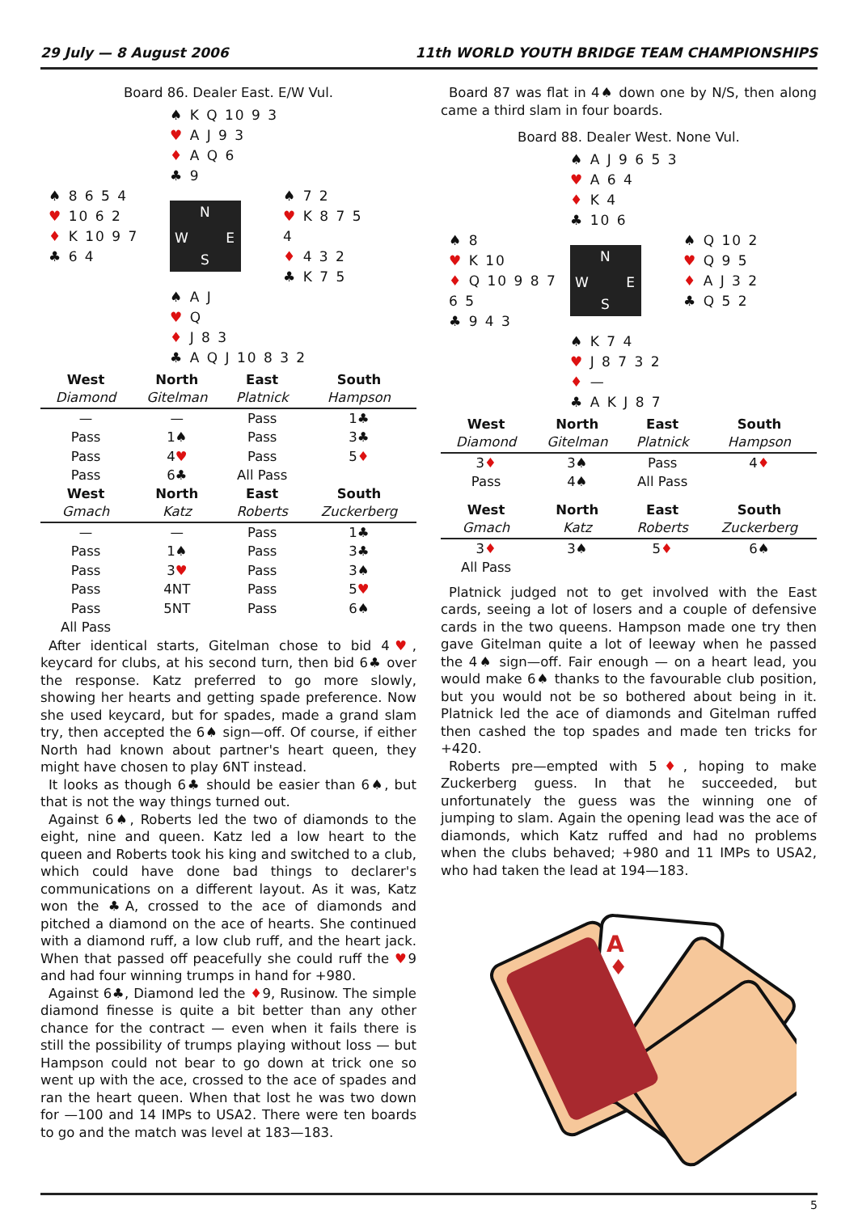29 July — 8 August 2006 11th WORLD YOUTH BRIDGE TEAM CHAMPIONSHIPS
Board 86. Dealer East. E/W Vul.
♠ K Q 10 9 3
♥ A J 9 3
♦ A Q 6
♣ 9
♠ 8 6 5 4
♥ 10 6 2
♦ K 10 9 7
♣ 6 4
N
W E
S
♠ 7 2
♥ K 8 7 5 4
♦ 4 3 2
♣ K 7 5
♠ A J
♥ Q
♦ J 8 3
♣ A Q J 10 8 3 2
| West | North | East | South |
| --- | --- | --- | --- |
| Diamond | Gitelman | Platnick | Hampson |
| — | — | Pass | 1♣ |
| Pass | 1♠ | Pass | 3♣ |
| Pass | 4 ♥ | Pass | 5 ♦ |
| Pass | 6♣ | All Pass | |
| West | North | East | South |
| Gmach | Katz | Roberts | Zuckerberg |
| — | — | Pass | 1♣ |
| Pass | 1♠ | Pass | 3♣ |
| Pass | 3 ♥ | Pass | 3♠ |
| Pass | 4NT | Pass | 5 ♥ |
| Pass | 5NT | Pass | 6♠ |
| All Pass | | | |
After identical starts, Gitelman chose to bid 4♥, keycard for clubs, at his second turn, then bid 6♣ over the response. Katz preferred to go more slowly, showing her hearts and getting spade preference. Now she used keycard, but for spades, made a grand slam try, then accepted the 6♠ sign—off. Of course, if either North had known about partner's heart queen, they might have chosen to play 6NT instead.
It looks as though 6♣ should be easier than 6♠, but that is not the way things turned out.
Against 6♠, Roberts led the two of diamonds to the eight, nine and queen. Katz led a low heart to the queen and Roberts took his king and switched to a club, which could have done bad things to declarer's communications on a different layout. As it was, Katz won the ♣A, crossed to the ace of diamonds and pitched a diamond on the ace of hearts. She continued with a diamond ruff, a low club ruff, and the heart jack. When that passed off peacefully she could ruff the ♥9 and had four winning trumps in hand for +980.
Against 6♣, Diamond led the ♦9, Rusinow. The simple diamond finesse is quite a bit better than any other chance for the contract — even when it fails there is still the possibility of trumps playing without loss — but Hampson could not bear to go down at trick one so went up with the ace, crossed to the ace of spades and ran the heart queen. When that lost he was two down for —100 and 14 IMPs to USA2. There were ten boards to go and the match was level at 183—183.
Board 87 was flat in 4♠ down one by N/S, then along came a third slam in four boards.
Board 88. Dealer West. None Vul.
♠ A J 9 6 5 3
♥ A 6 4
♦ K 4
♣ 10 6
♠ 8
♥ K 10
♦ Q 10 9 8 7 6 5
♣ 9 4 3
N
W E
S
♠ Q 10 2
♥ Q 9 5
♦ A J 3 2
♣ Q 5 2
♠ K 7 4
♥ J 8 7 3 2
♦ —
♣ A K J 8 7
| West | North | East | South |
| --- | --- | --- | --- |
| Diamond | Gitelman | Platnick | Hampson |
| 3 ♦ | 3♠ | Pass | 4 ♦ |
| Pass | 4♠ | All Pass | |
| West | North | East | South |
| Gmach | Katz | Roberts | Zuckerberg |
| 3 ♦ | 3♠ | 5 ♦ | 6♠ |
| All Pass | | | |
Platnick judged not to get involved with the East cards, seeing a lot of losers and a couple of defensive cards in the two queens. Hampson made one try then gave Gitelman quite a lot of leeway when he passed the 4♠ sign—off. Fair enough — on a heart lead, you would make 6♠ thanks to the favourable club position, but you would not be so bothered about being in it. Platnick led the ace of diamonds and Gitelman ruffed then cashed the top spades and made ten tricks for +420.
Roberts pre—empted with 5♦, hoping to make Zuckerberg guess. In that he succeeded, but unfortunately the guess was the winning one of jumping to slam. Again the opening lead was the ace of diamonds, which Katz ruffed and had no problems when the clubs behaved; +980 and 11 IMPs to USA2, who had taken the lead at 194—183.
A
♦
5